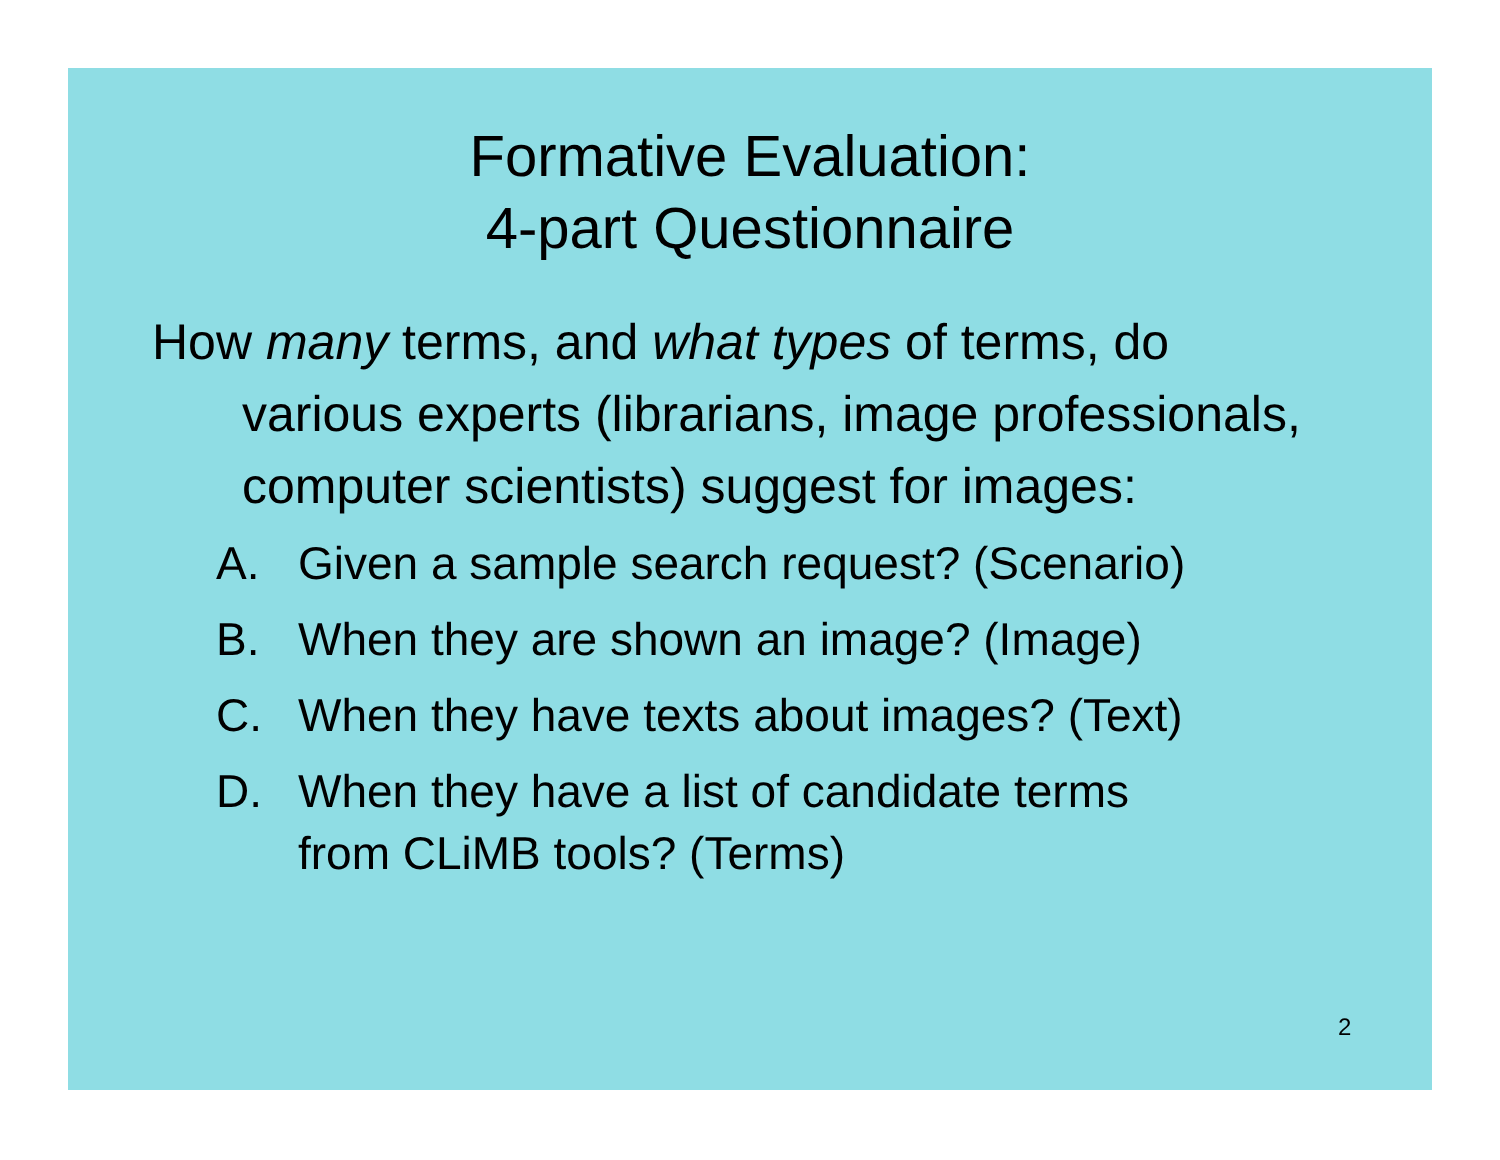Formative Evaluation:
4-part Questionnaire
How many terms, and what types of terms, do various experts (librarians, image professionals, computer scientists) suggest for images:
A. Given a sample search request? (Scenario)
B. When they are shown an image? (Image)
C. When they have texts about images? (Text)
D. When they have a list of candidate terms
from CLiMB tools? (Terms)
2